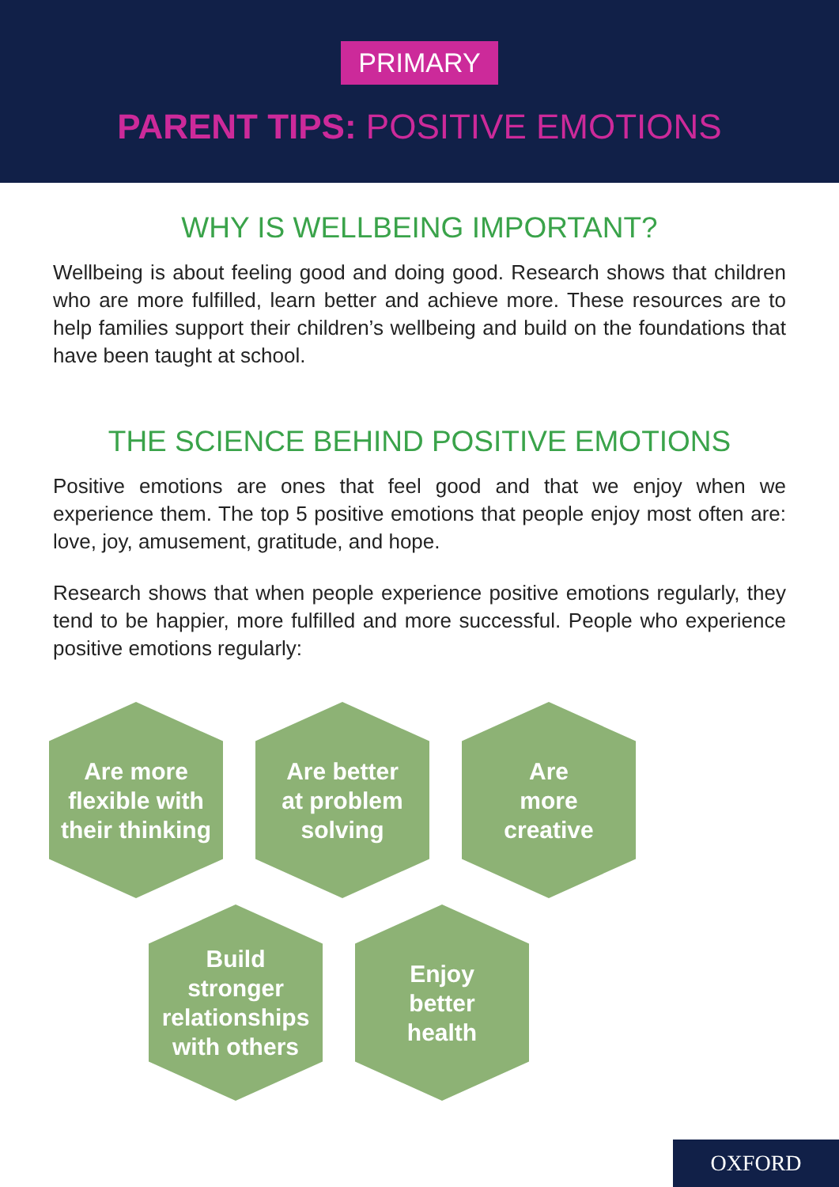PRIMARY
PARENT TIPS: POSITIVE EMOTIONS
WHY IS WELLBEING IMPORTANT?
Wellbeing is about feeling good and doing good. Research shows that children who are more fulfilled, learn better and achieve more. These resources are to help families support their children’s wellbeing and build on the foundations that have been taught at school.
THE SCIENCE BEHIND POSITIVE EMOTIONS
Positive emotions are ones that feel good and that we enjoy when we experience them. The top 5 positive emotions that people enjoy most often are: love, joy, amusement, gratitude, and hope.
Research shows that when people experience positive emotions regularly, they tend to be happier, more fulfilled and more successful. People who experience positive emotions regularly:
Are more
flexible with
their thinking
Are better
at problem
solving
Are
more
creative
Build
stronger
relationships
with others
Enjoy
better
health
OXFORD